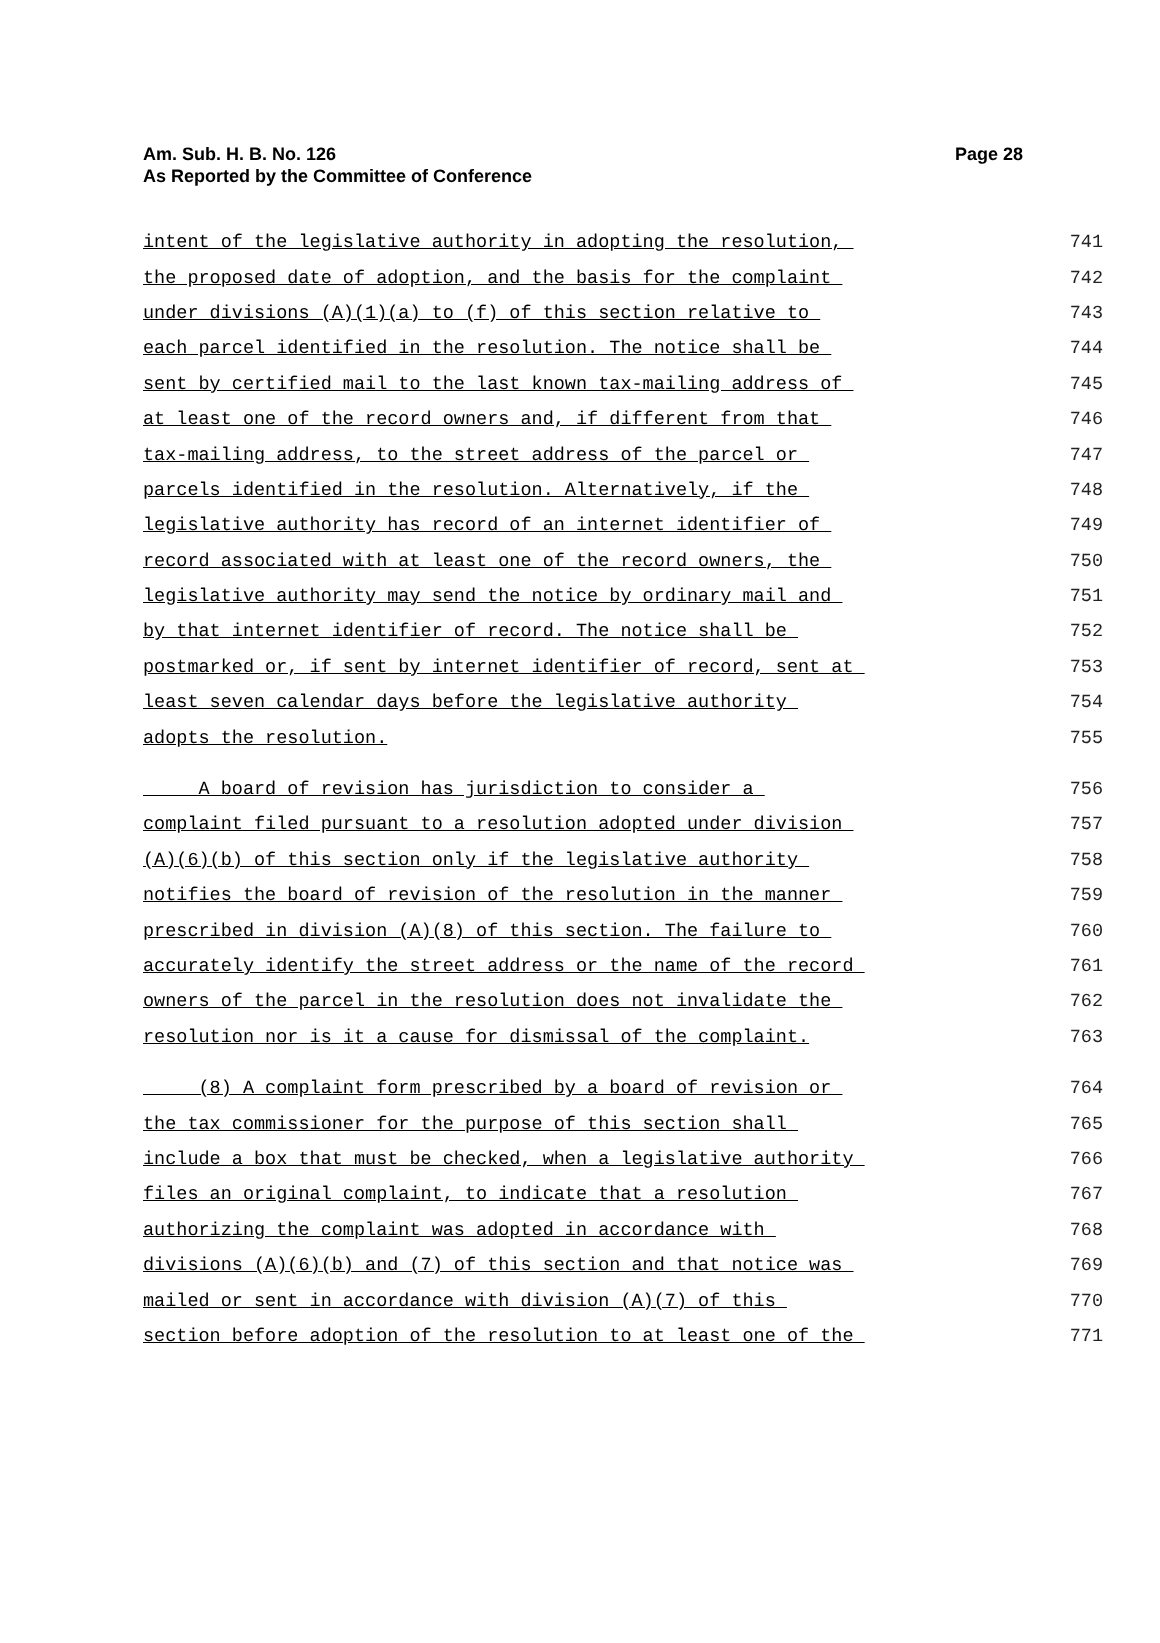Page 28 Am. Sub. H. B. No. 126
As Reported by the Committee of Conference
intent of the legislative authority in adopting the resolution, 741
the proposed date of adoption, and the basis for the complaint 742
under divisions (A)(1)(a) to (f) of this section relative to 743
each parcel identified in the resolution. The notice shall be 744
sent by certified mail to the last known tax-mailing address of 745
at least one of the record owners and, if different from that 746
tax-mailing address, to the street address of the parcel or 747
parcels identified in the resolution. Alternatively, if the 748
legislative authority has record of an internet identifier of 749
record associated with at least one of the record owners, the 750
legislative authority may send the notice by ordinary mail and 751
by that internet identifier of record. The notice shall be 752
postmarked or, if sent by internet identifier of record, sent at 753
least seven calendar days before the legislative authority 754
adopts the resolution. 755
A board of revision has jurisdiction to consider a 756
complaint filed pursuant to a resolution adopted under division 757
(A)(6)(b) of this section only if the legislative authority 758
notifies the board of revision of the resolution in the manner 759
prescribed in division (A)(8) of this section. The failure to 760
accurately identify the street address or the name of the record 761
owners of the parcel in the resolution does not invalidate the 762
resolution nor is it a cause for dismissal of the complaint. 763
(8) A complaint form prescribed by a board of revision or 764
the tax commissioner for the purpose of this section shall 765
include a box that must be checked, when a legislative authority 766
files an original complaint, to indicate that a resolution 767
authorizing the complaint was adopted in accordance with 768
divisions (A)(6)(b) and (7) of this section and that notice was 769
mailed or sent in accordance with division (A)(7) of this 770
section before adoption of the resolution to at least one of the 771